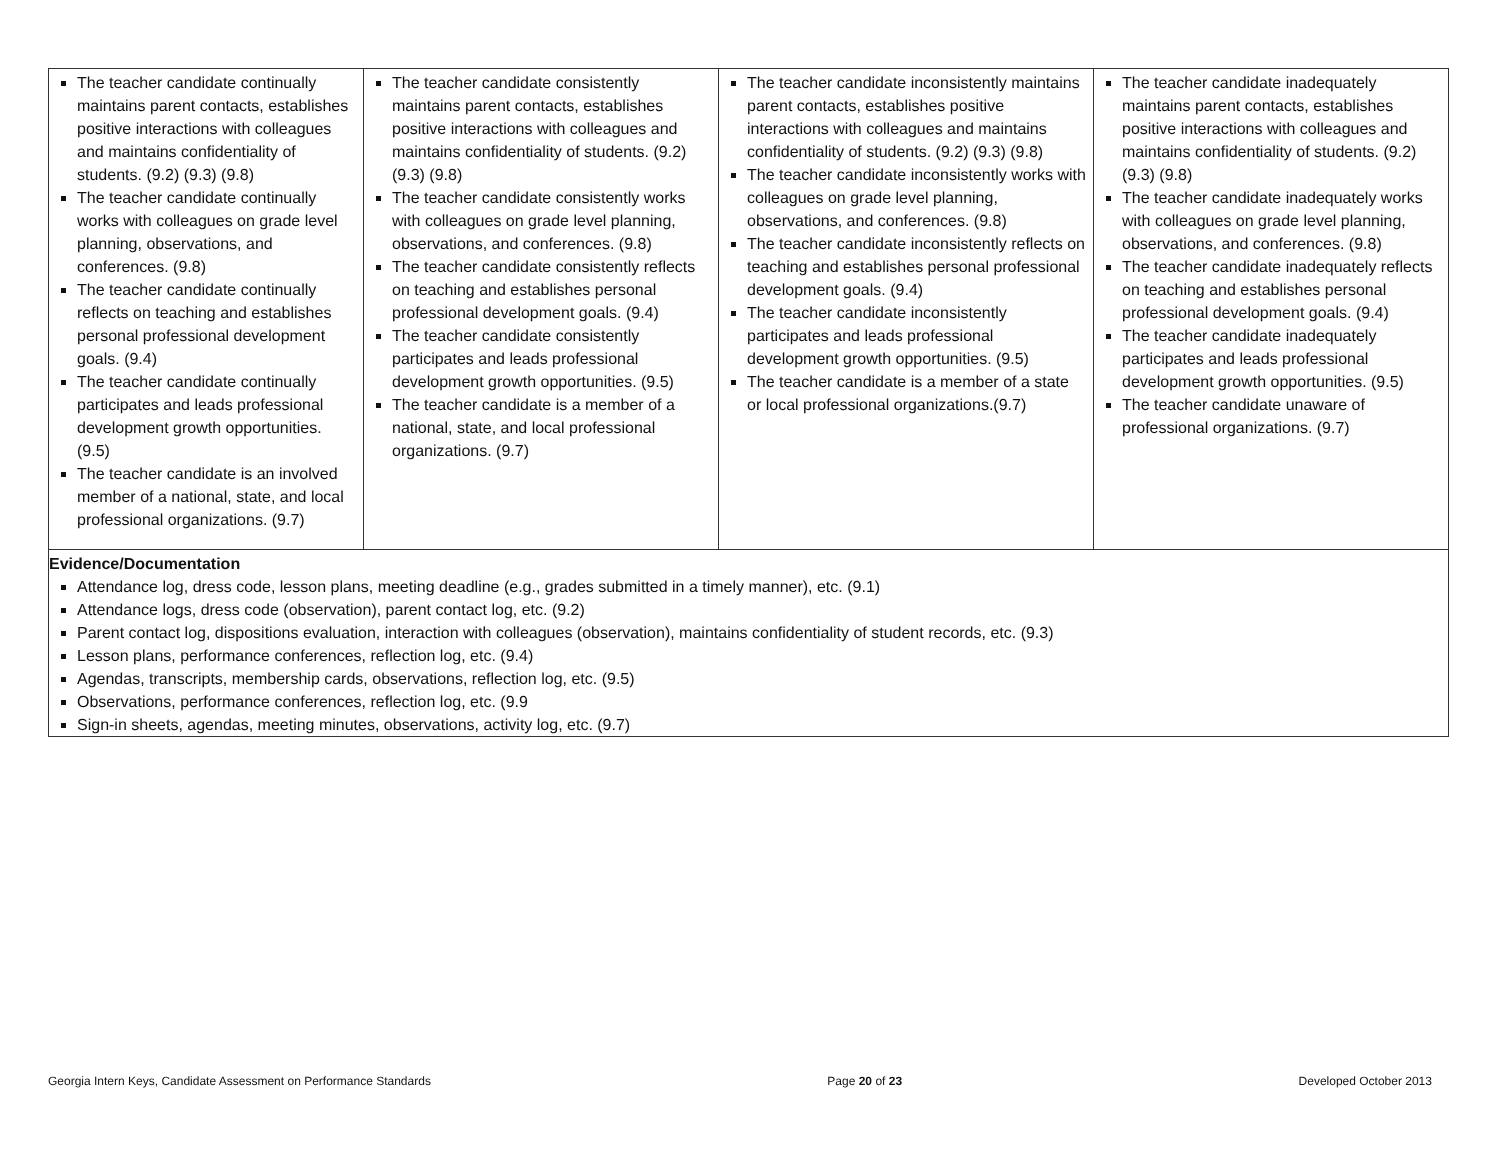| The teacher candidate continually maintains parent contacts, establishes positive interactions with colleagues and maintains confidentiality of students. (9.2) (9.3) (9.8) The teacher candidate continually works with colleagues on grade level planning, observations, and conferences. (9.8) The teacher candidate continually reflects on teaching and establishes personal professional development goals. (9.4) The teacher candidate continually participates and leads professional development growth opportunities. (9.5) The teacher candidate is an involved member of a national, state, and local professional organizations. (9.7) | The teacher candidate consistently maintains parent contacts, establishes positive interactions with colleagues and maintains confidentiality of students. (9.2) (9.3) (9.8) The teacher candidate consistently works with colleagues on grade level planning, observations, and conferences. (9.8) The teacher candidate consistently reflects on teaching and establishes personal professional development goals. (9.4) The teacher candidate consistently participates and leads professional development growth opportunities. (9.5) The teacher candidate is a member of a national, state, and local professional organizations. (9.7) | The teacher candidate inconsistently maintains parent contacts, establishes positive interactions with colleagues and maintains confidentiality of students. (9.2) (9.3) (9.8) The teacher candidate inconsistently works with colleagues on grade level planning, observations, and conferences. (9.8) The teacher candidate inconsistently reflects on teaching and establishes personal professional development goals. (9.4) The teacher candidate inconsistently participates and leads professional development growth opportunities. (9.5) The teacher candidate is a member of a state or local professional organizations.(9.7) | The teacher candidate inadequately maintains parent contacts, establishes positive interactions with colleagues and maintains confidentiality of students. (9.2) (9.3) (9.8) The teacher candidate inadequately works with colleagues on grade level planning, observations, and conferences. (9.8) The teacher candidate inadequately reflects on teaching and establishes personal professional development goals. (9.4) The teacher candidate inadequately participates and leads professional development growth opportunities. (9.5) The teacher candidate unaware of professional organizations. (9.7) |
| Evidence/Documentation Attendance log, dress code, lesson plans, meeting deadline (e.g., grades submitted in a timely manner), etc. (9.1) Attendance logs, dress code (observation), parent contact log, etc. (9.2) Parent contact log, dispositions evaluation, interaction with colleagues (observation), maintains confidentiality of student records, etc. (9.3) Lesson plans, performance conferences, reflection log, etc. (9.4) Agendas, transcripts, membership cards, observations, reflection log, etc. (9.5) Observations, performance conferences, reflection log, etc. (9.9 Sign-in sheets, agendas, meeting minutes, observations, activity log, etc. (9.7) | | | |
Georgia Intern Keys, Candidate Assessment on Performance Standards Page 20 of 23 Developed October 2013